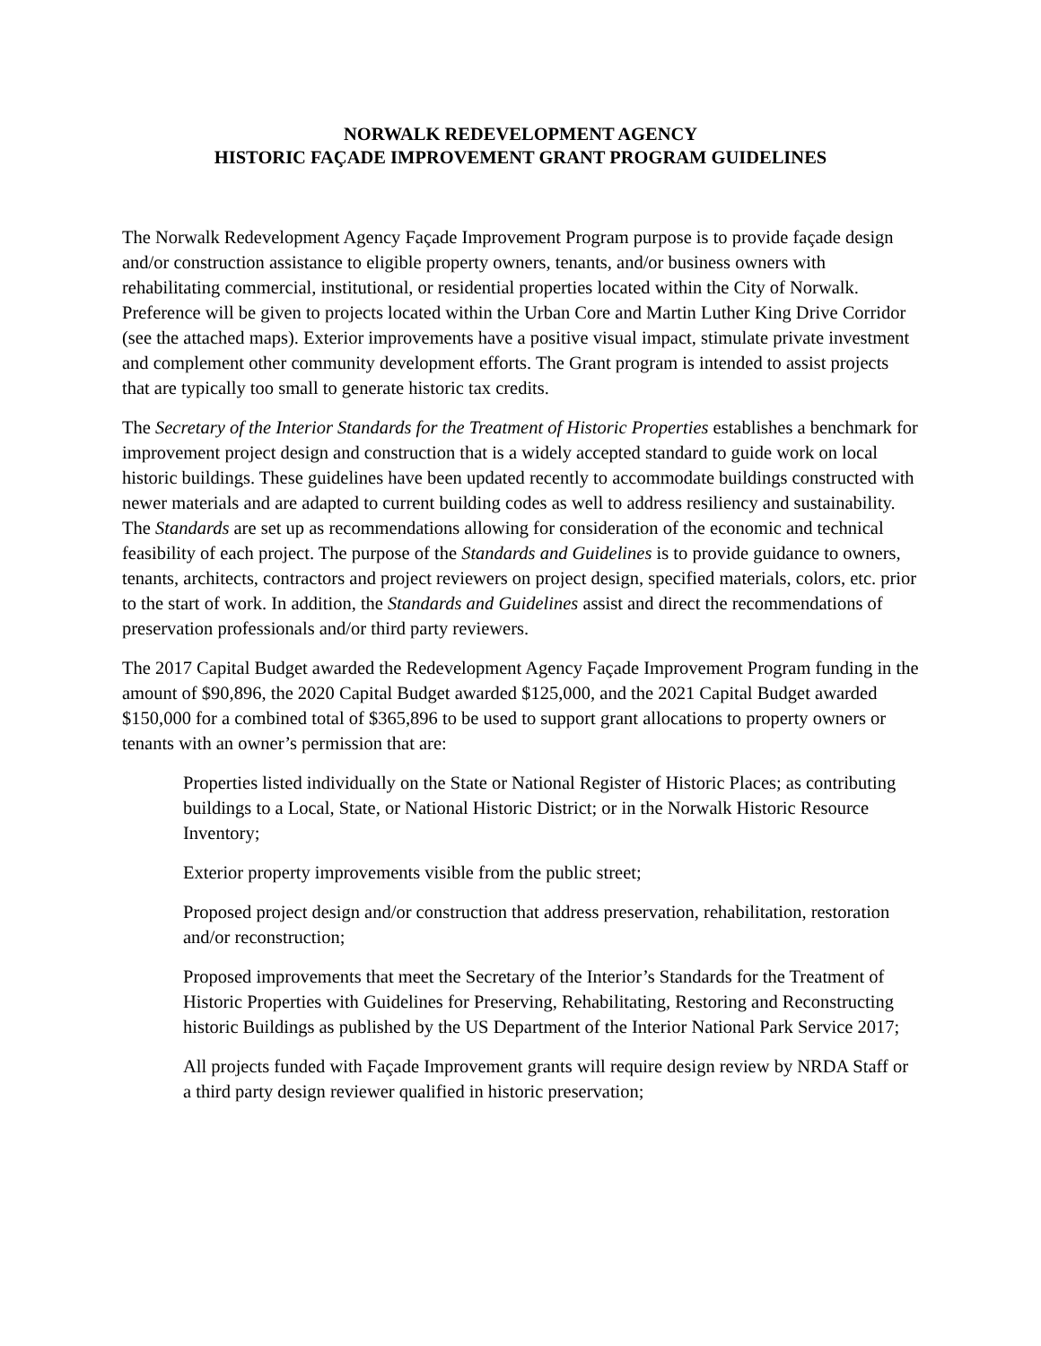NORWALK REDEVELOPMENT AGENCY
HISTORIC FAÇADE IMPROVEMENT GRANT PROGRAM GUIDELINES
The Norwalk Redevelopment Agency Façade Improvement Program purpose is to provide façade design and/or construction assistance to eligible property owners, tenants, and/or business owners with rehabilitating commercial, institutional, or residential properties located within the City of Norwalk. Preference will be given to projects located within the Urban Core and Martin Luther King Drive Corridor (see the attached maps). Exterior improvements have a positive visual impact, stimulate private investment and complement other community development efforts. The Grant program is intended to assist projects that are typically too small to generate historic tax credits.
The Secretary of the Interior Standards for the Treatment of Historic Properties establishes a benchmark for improvement project design and construction that is a widely accepted standard to guide work on local historic buildings. These guidelines have been updated recently to accommodate buildings constructed with newer materials and are adapted to current building codes as well to address resiliency and sustainability. The Standards are set up as recommendations allowing for consideration of the economic and technical feasibility of each project. The purpose of the Standards and Guidelines is to provide guidance to owners, tenants, architects, contractors and project reviewers on project design, specified materials, colors, etc. prior to the start of work. In addition, the Standards and Guidelines assist and direct the recommendations of preservation professionals and/or third party reviewers.
The 2017 Capital Budget awarded the Redevelopment Agency Façade Improvement Program funding in the amount of $90,896, the 2020 Capital Budget awarded $125,000, and the 2021 Capital Budget awarded $150,000 for a combined total of $365,896 to be used to support grant allocations to property owners or tenants with an owner’s permission that are:
Properties listed individually on the State or National Register of Historic Places; as contributing buildings to a Local, State, or National Historic District; or in the Norwalk Historic Resource Inventory;
Exterior property improvements visible from the public street;
Proposed project design and/or construction that address preservation, rehabilitation, restoration and/or reconstruction;
Proposed improvements that meet the Secretary of the Interior’s Standards for the Treatment of Historic Properties with Guidelines for Preserving, Rehabilitating, Restoring and Reconstructing historic Buildings as published by the US Department of the Interior National Park Service 2017;
All projects funded with Façade Improvement grants will require design review by NRDA Staff or a third party design reviewer qualified in historic preservation;